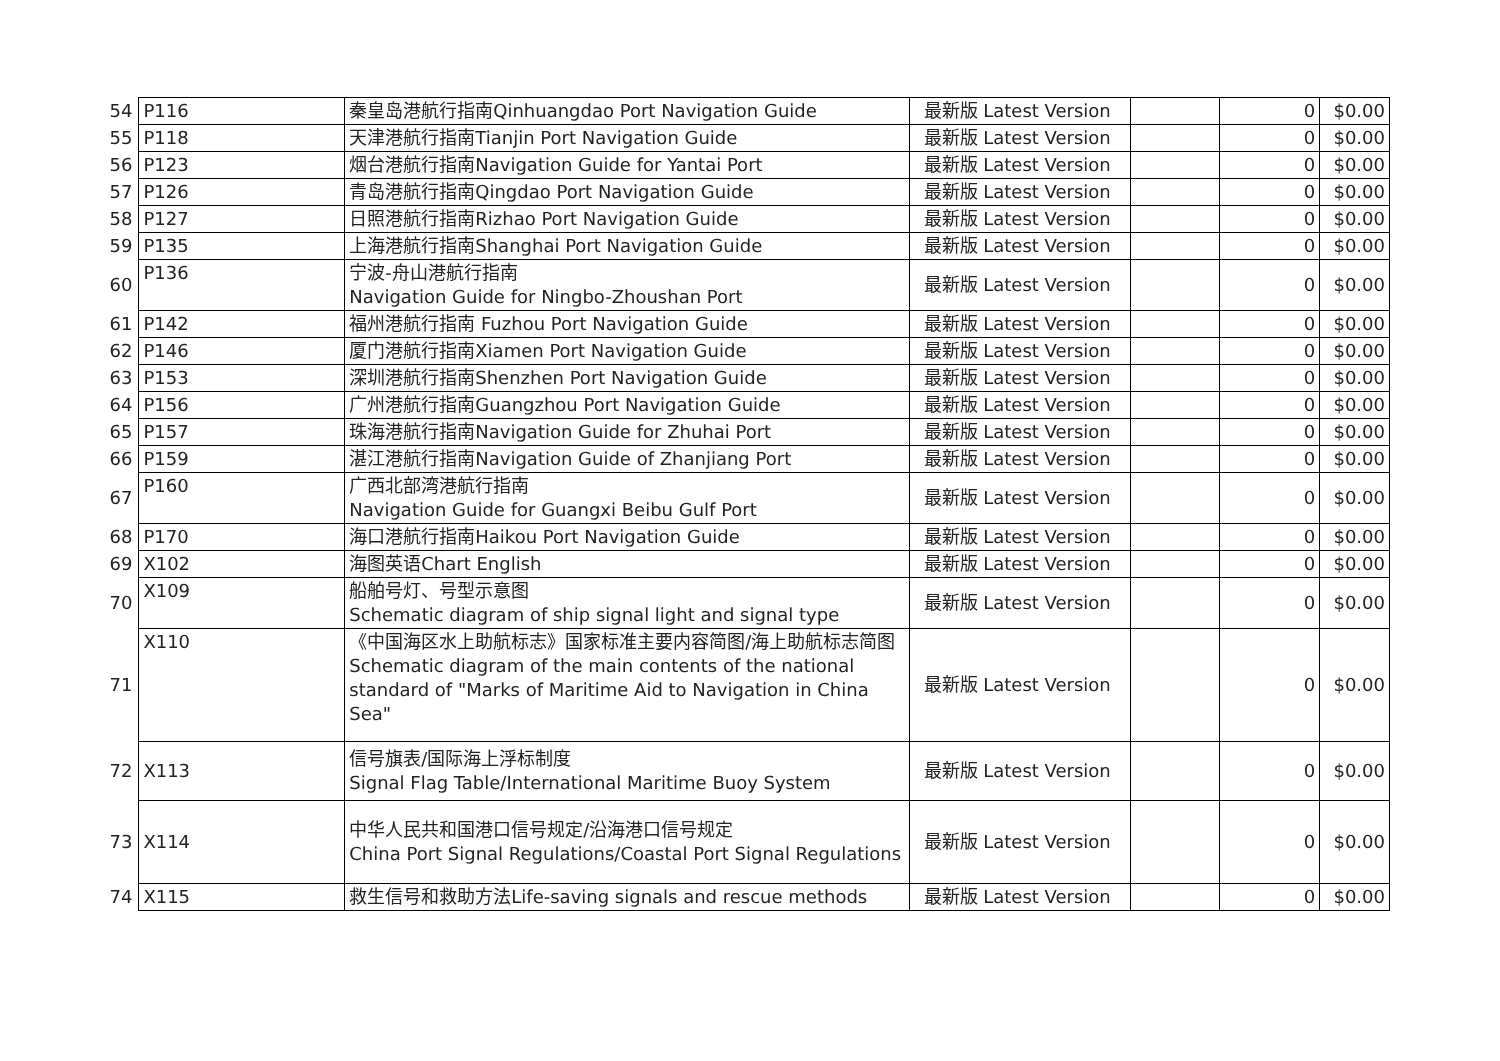| 54 | P116 | 秦皇岛港航行指南Qinhuangdao Port Navigation Guide | 最新版 Latest Version | | 0 | $0.00 |
| 55 | P118 | 天津港航行指南Tianjin Port Navigation Guide | 最新版 Latest Version | | 0 | $0.00 |
| 56 | P123 | 烟台港航行指南Navigation Guide for Yantai Port | 最新版 Latest Version | | 0 | $0.00 |
| 57 | P126 | 青岛港航行指南Qingdao Port Navigation Guide | 最新版 Latest Version | | 0 | $0.00 |
| 58 | P127 | 日照港航行指南Rizhao Port Navigation Guide | 最新版 Latest Version | | 0 | $0.00 |
| 59 | P135 | 上海港航行指南Shanghai Port Navigation Guide | 最新版 Latest Version | | 0 | $0.00 |
| 60 | P136 | 宁波-舟山港航行指南 Navigation Guide for Ningbo-Zhoushan Port | 最新版 Latest Version | | 0 | $0.00 |
| 61 | P142 | 福州港航行指南 Fuzhou Port Navigation Guide | 最新版 Latest Version | | 0 | $0.00 |
| 62 | P146 | 厦门港航行指南Xiamen Port Navigation Guide | 最新版 Latest Version | | 0 | $0.00 |
| 63 | P153 | 深圳港航行指南Shenzhen Port Navigation Guide | 最新版 Latest Version | | 0 | $0.00 |
| 64 | P156 | 广州港航行指南Guangzhou Port Navigation Guide | 最新版 Latest Version | | 0 | $0.00 |
| 65 | P157 | 珠海港航行指南Navigation Guide for Zhuhai Port | 最新版 Latest Version | | 0 | $0.00 |
| 66 | P159 | 湛江港航行指南Navigation Guide of Zhanjiang Port | 最新版 Latest Version | | 0 | $0.00 |
| 67 | P160 | 广西北部湾港航行指南 Navigation Guide for Guangxi Beibu Gulf Port | 最新版 Latest Version | | 0 | $0.00 |
| 68 | P170 | 海口港航行指南Haikou Port Navigation Guide | 最新版 Latest Version | | 0 | $0.00 |
| 69 | X102 | 海图英语Chart English | 最新版 Latest Version | | 0 | $0.00 |
| 70 | X109 | 船舶号灯、号型示意图 Schematic diagram of ship signal light and signal type | 最新版 Latest Version | | 0 | $0.00 |
| 71 | X110 | 《中国海区水上助航标志》国家标准主要内容简图/海上助航标志简图Schematic diagram of the main contents of the national standard of "Marks of Maritime Aid to Navigation in China Sea" | 最新版 Latest Version | | 0 | $0.00 |
| 72 | X113 | 信号旗表/国际海上浮标制度 Signal Flag Table/International Maritime Buoy System | 最新版 Latest Version | | 0 | $0.00 |
| 73 | X114 | 中华人民共和国港口信号规定/沿海港口信号规定 China Port Signal Regulations/Coastal Port Signal Regulations | 最新版 Latest Version | | 0 | $0.00 |
| 74 | X115 | 救生信号和救助方法Life-saving signals and rescue methods | 最新版 Latest Version | | 0 | $0.00 |